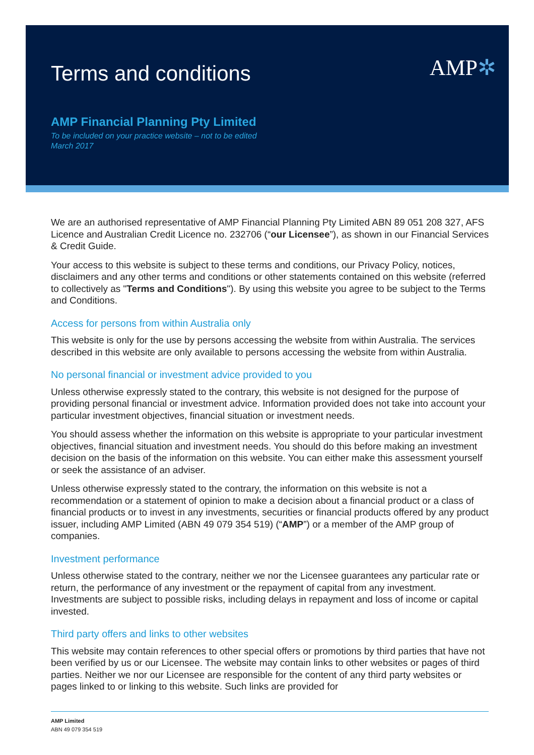Terms and conditions
AMP✲
AMP Financial Planning Pty Limited
To be included on your practice website – not to be edited
March 2017
We are an authorised representative of AMP Financial Planning Pty Limited ABN 89 051 208 327, AFS Licence and Australian Credit Licence no. 232706 (“our Licensee”), as shown in our Financial Services & Credit Guide.
Your access to this website is subject to these terms and conditions, our Privacy Policy, notices, disclaimers and any other terms and conditions or other statements contained on this website (referred to collectively as "Terms and Conditions"). By using this website you agree to be subject to the Terms and Conditions.
Access for persons from within Australia only
This website is only for the use by persons accessing the website from within Australia. The services described in this website are only available to persons accessing the website from within Australia.
No personal financial or investment advice provided to you
Unless otherwise expressly stated to the contrary, this website is not designed for the purpose of providing personal financial or investment advice. Information provided does not take into account your particular investment objectives, financial situation or investment needs.
You should assess whether the information on this website is appropriate to your particular investment objectives, financial situation and investment needs. You should do this before making an investment decision on the basis of the information on this website. You can either make this assessment yourself or seek the assistance of an adviser.
Unless otherwise expressly stated to the contrary, the information on this website is not a recommendation or a statement of opinion to make a decision about a financial product or a class of financial products or to invest in any investments, securities or financial products offered by any product issuer, including AMP Limited (ABN 49 079 354 519) (“AMP”) or a member of the AMP group of companies.
Investment performance
Unless otherwise stated to the contrary, neither we nor the Licensee guarantees any particular rate or return, the performance of any investment or the repayment of capital from any investment. Investments are subject to possible risks, including delays in repayment and loss of income or capital invested.
Third party offers and links to other websites
This website may contain references to other special offers or promotions by third parties that have not been verified by us or our Licensee. The website may contain links to other websites or pages of third parties. Neither we nor our Licensee are responsible for the content of any third party websites or pages linked to or linking to this website. Such links are provided for
AMP Limited
ABN 49 079 354 519